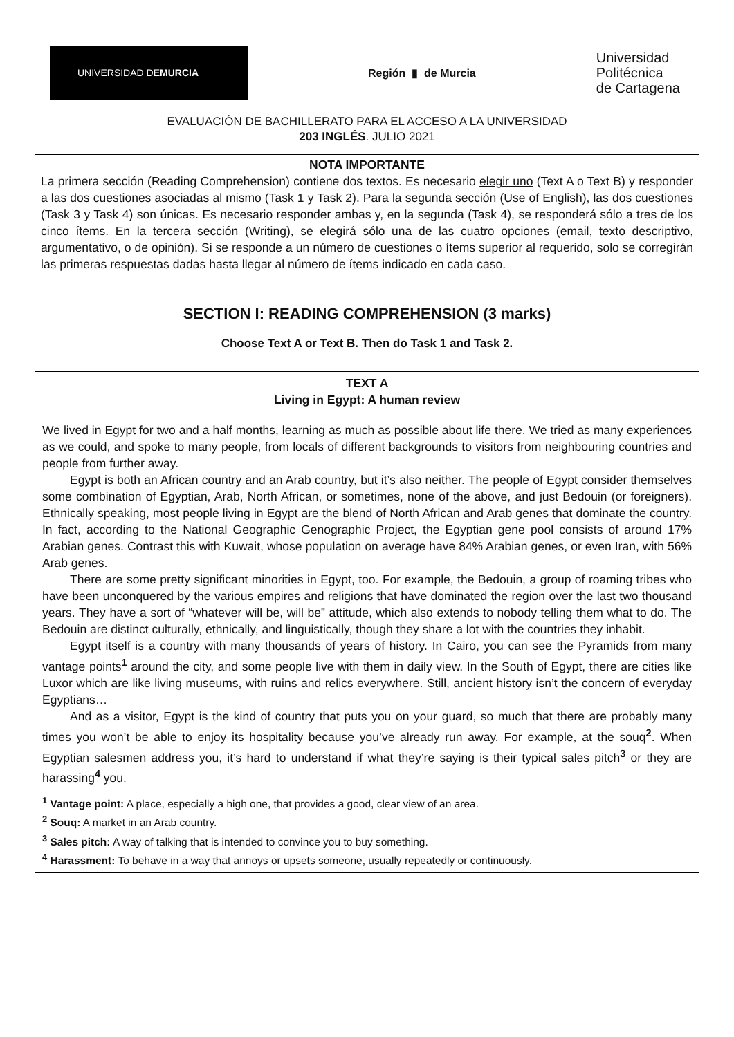UNIVERSIDAD DE
MURCIA
Región ▮ de Murcia
Universidad
Politécnica
de Cartagena
EVALUACIÓN DE BACHILLERATO PARA EL ACCESO A LA UNIVERSIDAD
203 INGLÉS. JULIO 2021
NOTA IMPORTANTE
La primera sección (Reading Comprehension) contiene dos textos. Es necesario elegir uno (Text A o Text B) y responder a las dos cuestiones asociadas al mismo (Task 1 y Task 2). Para la segunda sección (Use of English), las dos cuestiones (Task 3 y Task 4) son únicas. Es necesario responder ambas y, en la segunda (Task 4), se responderá sólo a tres de los cinco ítems. En la tercera sección (Writing), se elegirá sólo una de las cuatro opciones (email, texto descriptivo, argumentativo, o de opinión). Si se responde a un número de cuestiones o ítems superior al requerido, solo se corregirán las primeras respuestas dadas hasta llegar al número de ítems indicado en cada caso.
SECTION I: READING COMPREHENSION (3 marks)
Choose Text A or Text B. Then do Task 1 and Task 2.
TEXT A
Living in Egypt: A human review
We lived in Egypt for two and a half months, learning as much as possible about life there. We tried as many experiences as we could, and spoke to many people, from locals of different backgrounds to visitors from neighbouring countries and people from further away.
Egypt is both an African country and an Arab country, but it’s also neither. The people of Egypt consider themselves some combination of Egyptian, Arab, North African, or sometimes, none of the above, and just Bedouin (or foreigners). Ethnically speaking, most people living in Egypt are the blend of North African and Arab genes that dominate the country. In fact, according to the National Geographic Genographic Project, the Egyptian gene pool consists of around 17% Arabian genes. Contrast this with Kuwait, whose population on average have 84% Arabian genes, or even Iran, with 56% Arab genes.
There are some pretty significant minorities in Egypt, too. For example, the Bedouin, a group of roaming tribes who have been unconquered by the various empires and religions that have dominated the region over the last two thousand years. They have a sort of “whatever will be, will be” attitude, which also extends to nobody telling them what to do. The Bedouin are distinct culturally, ethnically, and linguistically, though they share a lot with the countries they inhabit.
Egypt itself is a country with many thousands of years of history. In Cairo, you can see the Pyramids from many vantage points<sup>1</sup> around the city, and some people live with them in daily view. In the South of Egypt, there are cities like Luxor which are like living museums, with ruins and relics everywhere. Still, ancient history isn’t the concern of everyday Egyptians…
And as a visitor, Egypt is the kind of country that puts you on your guard, so much that there are probably many times you won’t be able to enjoy its hospitality because you’ve already run away. For example, at the souq<sup>2</sup>. When Egyptian salesmen address you, it’s hard to understand if what they’re saying is their typical sales pitch<sup>3</sup> or they are harassing<sup>4</sup> you.
<sup>1</sup> Vantage point: A place, especially a high one, that provides a good, clear view of an area.
<sup>2</sup> Souq: A market in an Arab country.
<sup>3</sup> Sales pitch: A way of talking that is intended to convince you to buy something.
<sup>4</sup> Harassment: To behave in a way that annoys or upsets someone, usually repeatedly or continuously.